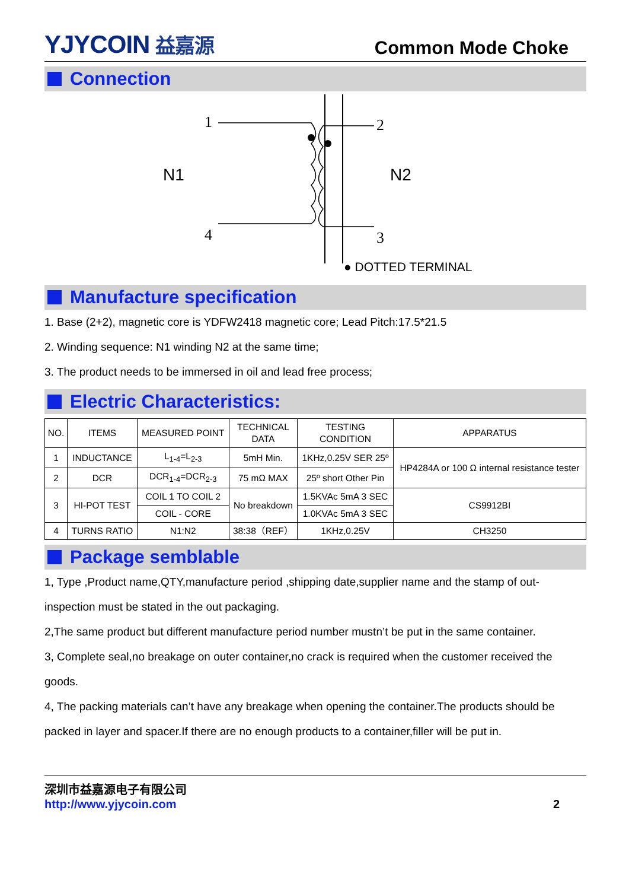YJYCOIN 益嘉源
Common Mode Choke
Connection
N1
N2
1
4
2
3
● DOTTED TERMINAL
Manufacture specification
1. Base (2+2), magnetic core is YDFW2418 magnetic core; Lead Pitch:17.5*21.5
2. Winding sequence: N1 winding N2 at the same time;
3. The product needs to be immersed in oil and lead free process;
Electric Characteristics:
| NO. | ITEMS | MEASURED POINT | TECHNICAL DATA | TESTING CONDITION | APPARATUS |
| --- | --- | --- | --- | --- | --- |
| 1 | INDUCTANCE | L<sub>1-4</sub>=L<sub>2-3</sub> | 5mH Min. | 1KHz,0.25V SER 25º | HP4284A or 100 Ω internal resistance tester |
| 2 | DCR | DCR<sub>1-4</sub>=DCR<sub>2-3</sub> | 75 mΩ MAX | 25º short Other Pin | |
| 3 | HI-POT TEST | COIL 1 TO COIL 2 | No breakdown | 1.5KVAc 5mA 3 SEC | CS9912BI |
| | | COIL - CORE | | 1.0KVAc 5mA 3 SEC | |
| 4 | TURNS RATIO | N1:N2 | 38:38（REF） | 1KHz,0.25V | CH3250 |
Package semblable
1, Type ,Product name,QTY,manufacture period ,shipping date,supplier name and the stamp of out-inspection must be stated in the out packaging.
2,The same product but different manufacture period number mustn’t be put in the same container.
3, Complete seal,no breakage on outer container,no crack is required when the customer received the goods.
4, The packing materials can’t have any breakage when opening the container.The products should be packed in layer and spacer.If there are no enough products to a container,filler will be put in.
深圳市益嘉源电子有限公司
http://www.yjycoin.com 2